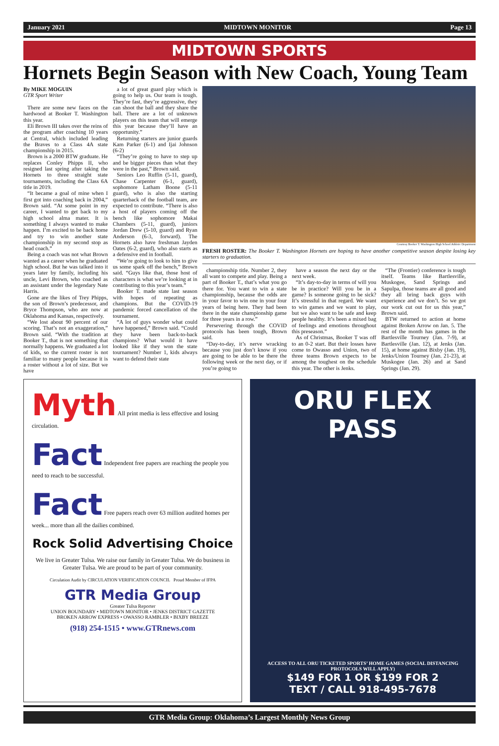January 2021 MIDTOWN MONITOR Page 13
MIDTOWN SPORTS
Hornets Begin Season with New Coach, Young Team
By MIKE MOGUIN
GTR Sport Writer
There are some new faces on the hardwood at Booker T. Washington this year.
Eli Brown III takes over the reins of the program after coaching 10 years at Central, which included leading the Braves to a Class 4A state championship in 2015.
Brown is a 2000 BTW graduate. He replaces Conley Phipps II, who resigned last spring after taking the Hornets to three straight state tournaments, including the Class 6A title in 2019.
“It became a goal of mine when I first got into coaching back in 2004,” Brown said. “At some point in my career, I wanted to get back to my high school alma mater. It is something I always wanted to make happen. I’m excited to be back home and try to win another state championship in my second stop as head coach.”
Being a coach was not what Brown wanted as a career when he graduated high school. But he was talked into it years later by family, including his uncle, Levi Brown, who coached as an assistant under the legendary Nate Harris.
Gone are the likes of Trey Phipps, the son of Brown’s predecessor, and Bryce Thompson, who are now at Oklahoma and Kansas, respectively.
“We lost about 90 percent of our scoring. That’s not an exaggeration,” Brown said. “With the tradition at Booker T., that is not something that normally happens. We graduated a lot of kids, so the current roster is not familiar to many people because it is a roster without a lot of size. But we have
a lot of great guard play which is going to help us. Our team is tough. They’re fast, they’re aggressive, they can shoot the ball and they share the ball. There are a lot of unknown players on this team that will emerge this year because they’ll have an opportunity.”
Returning starters are junior guards Kam Parker (6-1) and Ijai Johnson (6-2)
“They’re going to have to step up and be bigger pieces than what they were in the past,” Brown said.
Seniors Leo Ruffin (5-11, guard), Chase Carpenter (6-1, guard), sophomore Latham Boone (5-11 guard), who is also the starting quarterback of the football team, are expected to contribute. “There is also a host of players coming off the bench like sophomore Makai Chambers (5-11, guard), juniors Jordan Drew (5-10, guard) and Ryan Anderson (6-3, forward). The Hornets also have freshman Jayden Oates (6-2, guard), who also starts as a defensive end in football.
“We’re going to look to him to give us some spark off the bench,” Brown said. “Guys like that, those host of characters is what we’re looking at in contributing to this year’s team.”
Booker T. made state last season with hopes of repeating as champions. But the COVID-19 pandemic forced cancellation of the tournament.
“A lot of guys wonder what could have happened,” Brown said. “Could they have been back-to-back champions? What would it have looked like if they won the state tournament? Number 1, kids always want to defend their state
Courtesy Booker T. Washington High School Athletic Department
FRESH ROSTER: The Booker T. Washington Hornets are hoping to have another competitive season despite losing key starters to graduation.
championship title. Number 2, they all want to compete and play. Being a part of Booker T., that’s what you go there for. You want to win a state championship, because the odds are in your favor to win one in your four years of being here. They had been there in the state championship game for three years in a row.”
Persevering through the COVID protocols has been tough, Brown said.
“Day-to-day, it’s nerve wracking because you just don’t know if you are going to be able to be there the following week or the next day, or if you’re going to
have a season the next day or the next week.
“It’s day-to-day in terms of will you be in practice? Will you be in a game? Is someone going to be sick? It’s stressful in that regard. We want to win games and we want to play, but we also want to be safe and keep people healthy. It’s been a mixed bag of feelings and emotions throughout this preseason.”
As of Christmas, Booker T was off to an 0-2 start. But their losses have come to Owasso and Union, two of three teams Brown expects to be among the toughest on the schedule this year. The other is Jenks.
“The (Frontier) conference is tough itself. Teams like Bartlesville, Muskogee, Sand Springs and Sapulpa, those teams are all good and they all bring back guys with experience and we don’t. So we got our work cut out for us this year,” Brown said.
BTW returned to action at home against Broken Arrow on Jan. 5. The rest of the month has games in the Bartlesville Tourney (Jan. 7-9), at Bartlesville (Jan. 12), at Jenks (Jan. 15), at home against Bixby (Jan. 19), Jenks/Union Tourney (Jan. 21-23), at Muskogee (Jan. 26) and at Sand Springs (Jan. 29).
Myth All print media is less effective and losing circulation.
Fact Independent free papers are reaching the people you need to reach to be successful.
Fact Free papers reach over 63 million audited homes per week... more than all the dailies combined.
Rock Solid Advertising Choice
We live in Greater Tulsa. We raise our family in Greater Tulsa. We do business in Greater Tulsa. We are proud to be part of your community.
Circulation Audit by CIRCULATION VERIFICATION COUNCIL Proud Member of IFPA
GTR Media Group
Greater Tulsa Reporter
UNION BOUNDARY • MIDTOWN MONITOR • JENKS DISTRICT GAZETTE
BROKEN ARROW EXPRESS • OWASSO RAMBLER • BIXBY BREEZE
(918) 254-1515 • www.GTRnews.com
ORU FLEX PASS
ACCESS TO ALL ORU TICKETED SPORTS’ HOME GAMES (SOCIAL DISTANCING PROTOCOLS WILL APPLY)
$149 FOR 1 OR $199 FOR 2
TEXT / CALL 918-495-7678
GTR Media Group: Oklahoma’s Largest Monthly News Group